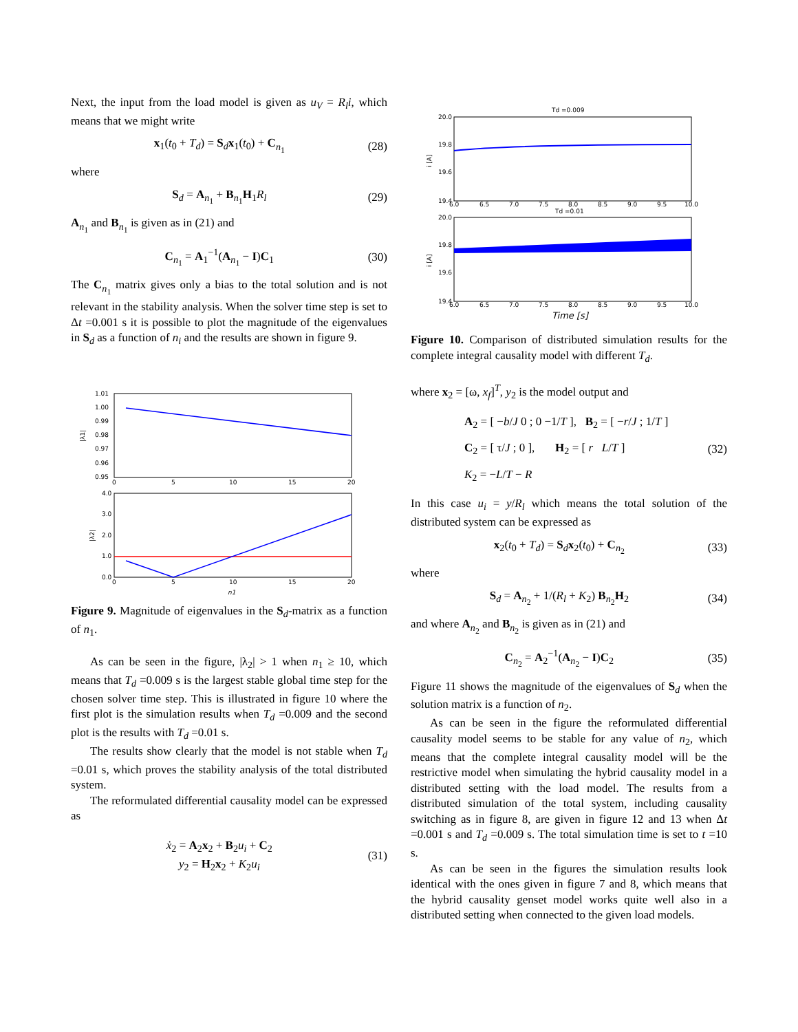Next, the input from the load model is given as u<sub>V</sub> = R<sub>l</sub>i, which means that we might write
x<sub>1</sub>(t<sub>0</sub> + T<sub>d</sub>) = S<sub>d</sub>x<sub>1</sub>(t<sub>0</sub>) + C<sub>n<sub>1</sub></sub> (28)
where
S<sub>d</sub> = A<sub>n<sub>1</sub></sub> + B<sub>n<sub>1</sub></sub>H<sub>1</sub>R<sub>l</sub> (29)
A<sub>n<sub>1</sub></sub> and B<sub>n<sub>1</sub></sub> is given as in (21) and
C<sub>n<sub>1</sub></sub> = A<sub>1</sub><sup>−1</sup>(A<sub>n<sub>1</sub></sub> − I)C<sub>1</sub> (30)
The C<sub>n<sub>1</sub></sub> matrix gives only a bias to the total solution and is not relevant in the stability analysis. When the solver time step is set to Δt =0.001 s it is possible to plot the magnitude of the eigenvalues in S<sub>d</sub> as a function of n<sub>i</sub> and the results are shown in figure 9.
1.01
1.00
0.99
0.98
0.97
0.96
0.95
|λ1|
0
5
10
15
20
4.0
3.0
2.0
1.0
0.0
|λ2|
0
5
10
15
20
n1
Figure 9. Magnitude of eigenvalues in the S<sub>d</sub>-matrix as a function of n<sub>1</sub>.
As can be seen in the figure, |λ<sub>2</sub>| > 1 when n<sub>1</sub> ≥ 10, which means that T<sub>d</sub> =0.009 s is the largest stable global time step for the chosen solver time step. This is illustrated in figure 10 where the first plot is the simulation results when T<sub>d</sub> =0.009 and the second plot is the results with T<sub>d</sub> =0.01 s.
The results show clearly that the model is not stable when T<sub>d</sub> =0.01 s, which proves the stability analysis of the total distributed system.
The reformulated differential causality model can be expressed as
ẋ<sub>2</sub> = A<sub>2</sub>x<sub>2</sub> + B<sub>2</sub>u<sub>i</sub> + C<sub>2</sub>
y<sub>2</sub> = H<sub>2</sub>x<sub>2</sub> + K<sub>2</sub>u<sub>i</sub> (31)
Td =0.009
20.0
19.8
19.6
19.4
i [A]
6.0
6.5
7.0
7.5
8.0
8.5
9.0
9.5
10.0
Td =0.01
20.0
19.8
19.6
19.4
i [A]
6.0
6.5
7.0
7.5
8.0
8.5
9.0
9.5
10.0
Time [s]
Figure 10. Comparison of distributed simulation results for the complete integral causality model with different T<sub>d</sub>.
where x<sub>2</sub> = [ω, x<sub>f</sub>]<sup>T</sup>, y<sub>2</sub> is the model output and
A<sub>2</sub> = [ −b/J 0 ; 0 −1/T ], B<sub>2</sub> = [ −r/J ; 1/T ]
C<sub>2</sub> = [ τ/J ; 0 ], H<sub>2</sub> = [ r L/T ]
K<sub>2</sub> = −L/T − R (32)
In this case u<sub>i</sub> = y/R<sub>l</sub> which means the total solution of the distributed system can be expressed as
x<sub>2</sub>(t<sub>0</sub> + T<sub>d</sub>) = S<sub>d</sub>x<sub>2</sub>(t<sub>0</sub>) + C<sub>n<sub>2</sub></sub> (33)
where
S<sub>d</sub> = A<sub>n<sub>2</sub></sub> + 1/(R<sub>l</sub> + K<sub>2</sub>) B<sub>n<sub>2</sub></sub>H<sub>2</sub> (34)
and where A<sub>n<sub>2</sub></sub> and B<sub>n<sub>2</sub></sub> is given as in (21) and
C<sub>n<sub>2</sub></sub> = A<sub>2</sub><sup>−1</sup>(A<sub>n<sub>2</sub></sub> − I)C<sub>2</sub> (35)
Figure 11 shows the magnitude of the eigenvalues of S<sub>d</sub> when the solution matrix is a function of n<sub>2</sub>.
As can be seen in the figure the reformulated differential causality model seems to be stable for any value of n<sub>2</sub>, which means that the complete integral causality model will be the restrictive model when simulating the hybrid causality model in a distributed setting with the load model. The results from a distributed simulation of the total system, including causality switching as in figure 8, are given in figure 12 and 13 when Δt =0.001 s and T<sub>d</sub> =0.009 s. The total simulation time is set to t =10 s.
As can be seen in the figures the simulation results look identical with the ones given in figure 7 and 8, which means that the hybrid causality genset model works quite well also in a distributed setting when connected to the given load models.